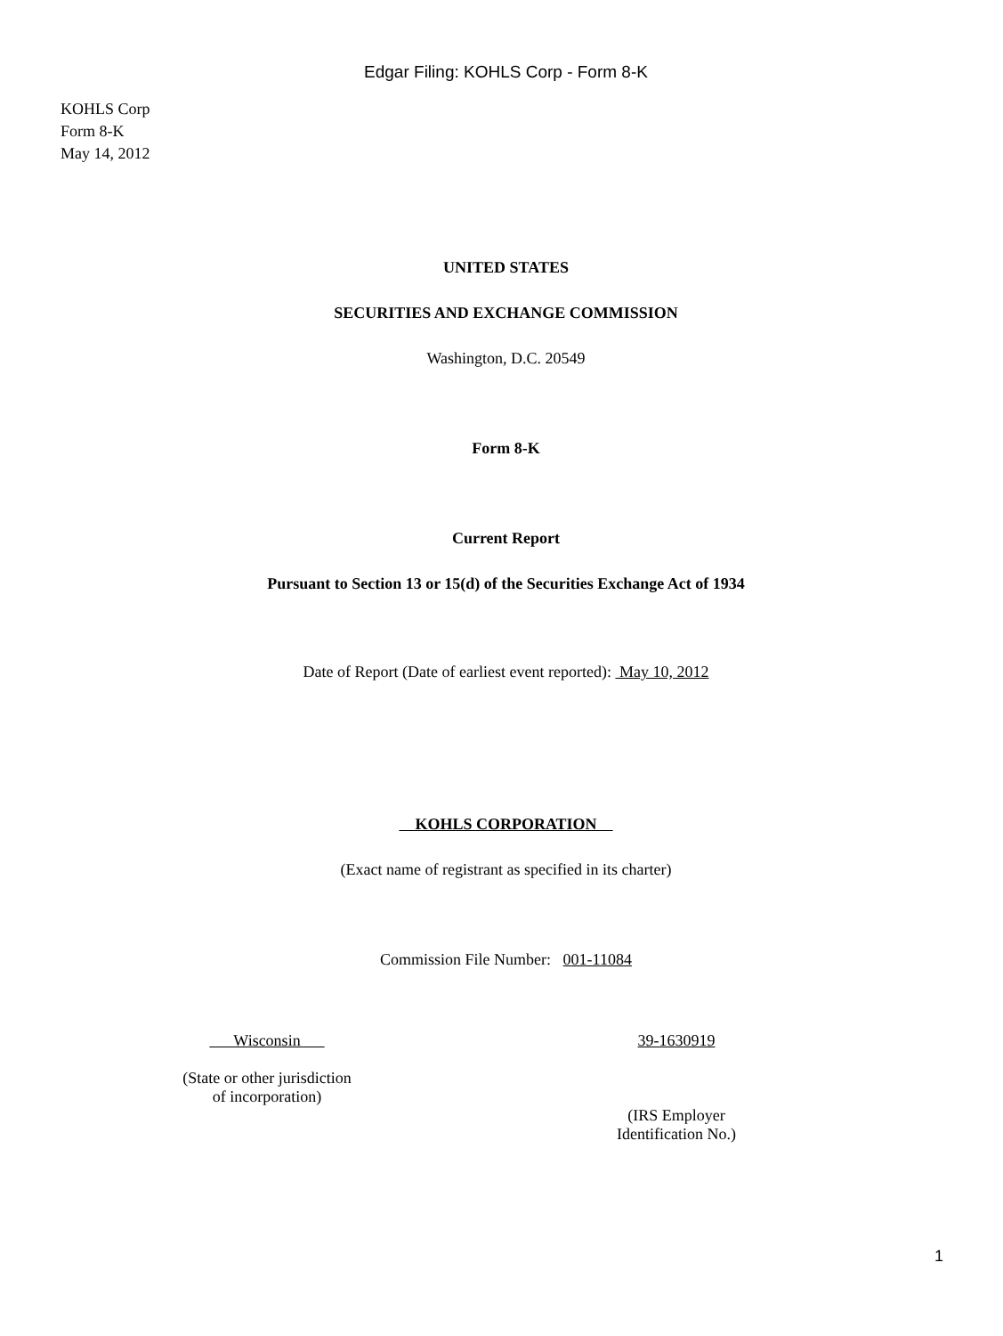Edgar Filing: KOHLS Corp - Form 8-K
KOHLS Corp
Form 8-K
May 14, 2012
UNITED STATES
SECURITIES AND EXCHANGE COMMISSION
Washington, D.C. 20549
Form 8-K
Current Report
Pursuant to Section 13 or 15(d) of the Securities Exchange Act of 1934
Date of Report (Date of earliest event reported): May 10, 2012
KOHLS CORPORATION
(Exact name of registrant as specified in its charter)
Commission File Number: 001-11084
Wisconsin
(State or other jurisdiction
of incorporation)
39-1630919
(IRS Employer
Identification No.)
1